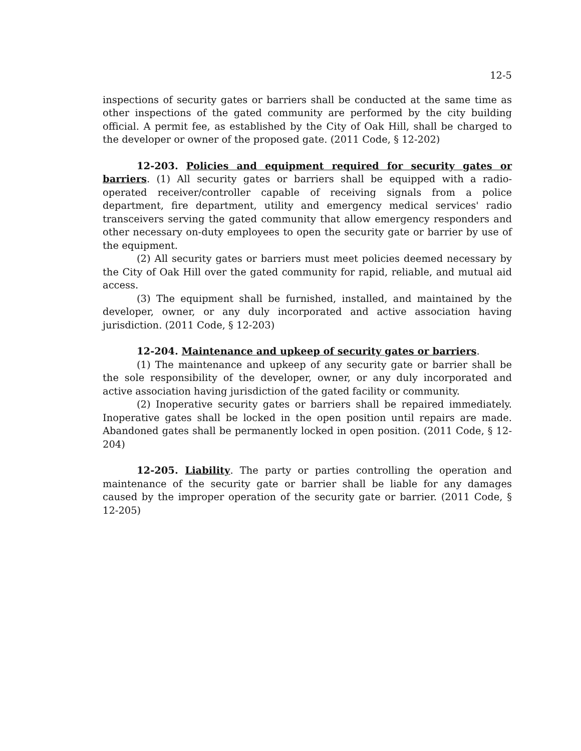12-5
inspections of security gates or barriers shall be conducted at the same time as other inspections of the gated community are performed by the city building official. A permit fee, as established by the City of Oak Hill, shall be charged to the developer or owner of the proposed gate. (2011 Code, § 12-202)
12-203. Policies and equipment required for security gates or barriers. (1) All security gates or barriers shall be equipped with a radio-operated receiver/controller capable of receiving signals from a police department, fire department, utility and emergency medical services' radio transceivers serving the gated community that allow emergency responders and other necessary on-duty employees to open the security gate or barrier by use of the equipment.
(2) All security gates or barriers must meet policies deemed necessary by the City of Oak Hill over the gated community for rapid, reliable, and mutual aid access.
(3) The equipment shall be furnished, installed, and maintained by the developer, owner, or any duly incorporated and active association having jurisdiction. (2011 Code, § 12-203)
12-204. Maintenance and upkeep of security gates or barriers.
(1) The maintenance and upkeep of any security gate or barrier shall be the sole responsibility of the developer, owner, or any duly incorporated and active association having jurisdiction of the gated facility or community.
(2) Inoperative security gates or barriers shall be repaired immediately. Inoperative gates shall be locked in the open position until repairs are made. Abandoned gates shall be permanently locked in open position. (2011 Code, § 12-204)
12-205. Liability. The party or parties controlling the operation and maintenance of the security gate or barrier shall be liable for any damages caused by the improper operation of the security gate or barrier. (2011 Code, § 12-205)